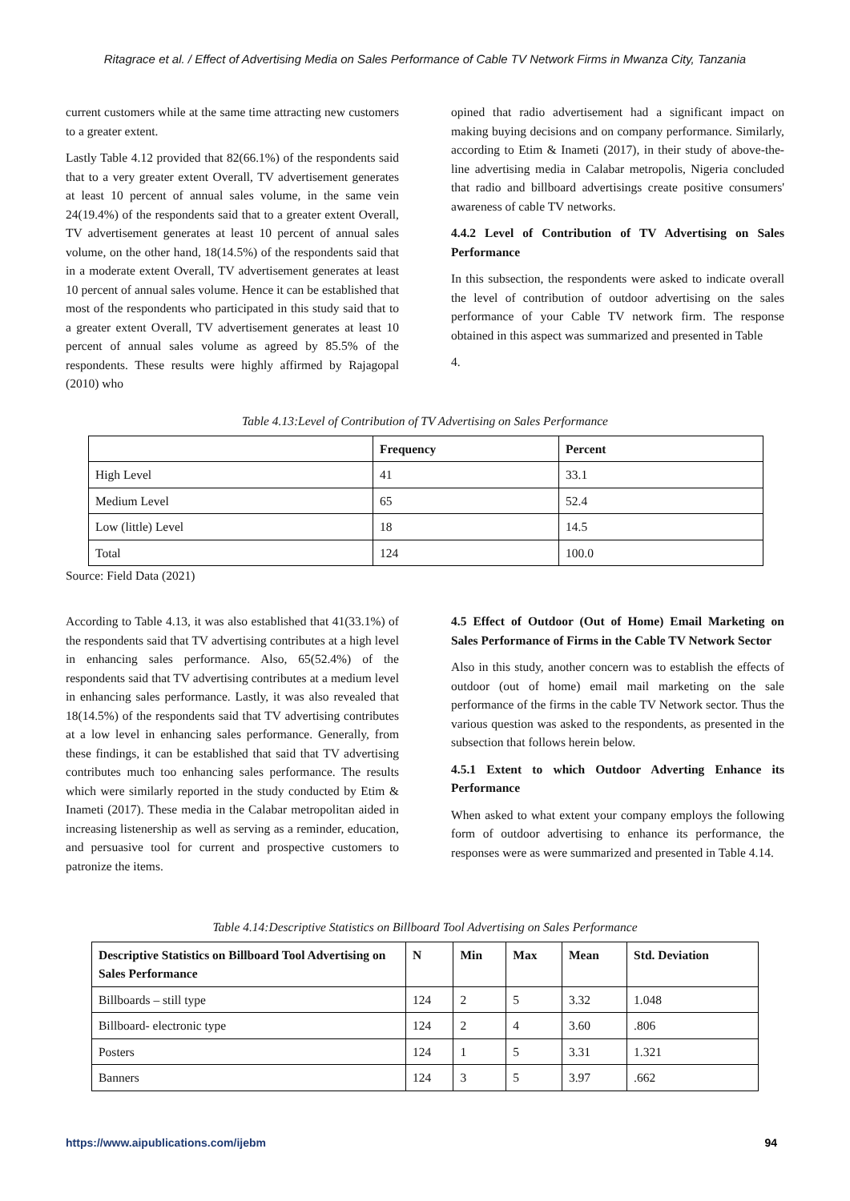Ritagrace et al. / Effect of Advertising Media on Sales Performance of Cable TV Network Firms in Mwanza City, Tanzania
current customers while at the same time attracting new customers to a greater extent.
Lastly Table 4.12 provided that 82(66.1%) of the respondents said that to a very greater extent Overall, TV advertisement generates at least 10 percent of annual sales volume, in the same vein 24(19.4%) of the respondents said that to a greater extent Overall, TV advertisement generates at least 10 percent of annual sales volume, on the other hand, 18(14.5%) of the respondents said that in a moderate extent Overall, TV advertisement generates at least 10 percent of annual sales volume. Hence it can be established that most of the respondents who participated in this study said that to a greater extent Overall, TV advertisement generates at least 10 percent of annual sales volume as agreed by 85.5% of the respondents. These results were highly affirmed by Rajagopal (2010) who
opined that radio advertisement had a significant impact on making buying decisions and on company performance. Similarly, according to Etim & Inameti (2017), in their study of above-the-line advertising media in Calabar metropolis, Nigeria concluded that radio and billboard advertisings create positive consumers' awareness of cable TV networks.
4.4.2 Level of Contribution of TV Advertising on Sales Performance
In this subsection, the respondents were asked to indicate overall the level of contribution of outdoor advertising on the sales performance of your Cable TV network firm. The response obtained in this aspect was summarized and presented in Table
4.
Table 4.13:Level of Contribution of TV Advertising on Sales Performance
| | Frequency | Percent |
| --- | --- | --- |
| High Level | 41 | 33.1 |
| Medium Level | 65 | 52.4 |
| Low (little) Level | 18 | 14.5 |
| Total | 124 | 100.0 |
Source: Field Data (2021)
According to Table 4.13, it was also established that 41(33.1%) of the respondents said that TV advertising contributes at a high level in enhancing sales performance. Also, 65(52.4%) of the respondents said that TV advertising contributes at a medium level in enhancing sales performance. Lastly, it was also revealed that 18(14.5%) of the respondents said that TV advertising contributes at a low level in enhancing sales performance. Generally, from these findings, it can be established that said that TV advertising contributes much too enhancing sales performance. The results which were similarly reported in the study conducted by Etim & Inameti (2017). These media in the Calabar metropolitan aided in increasing listenership as well as serving as a reminder, education, and persuasive tool for current and prospective customers to patronize the items.
4.5 Effect of Outdoor (Out of Home) Email Marketing on Sales Performance of Firms in the Cable TV Network Sector
Also in this study, another concern was to establish the effects of outdoor (out of home) email mail marketing on the sale performance of the firms in the cable TV Network sector. Thus the various question was asked to the respondents, as presented in the subsection that follows herein below.
4.5.1 Extent to which Outdoor Adverting Enhance its Performance
When asked to what extent your company employs the following form of outdoor advertising to enhance its performance, the responses were as were summarized and presented in Table 4.14.
Table 4.14:Descriptive Statistics on Billboard Tool Advertising on Sales Performance
| Descriptive Statistics on Billboard Tool Advertising on Sales Performance | N | Min | Max | Mean | Std. Deviation |
| --- | --- | --- | --- | --- | --- |
| Billboards – still type | 124 | 2 | 5 | 3.32 | 1.048 |
| Billboard- electronic type | 124 | 2 | 4 | 3.60 | .806 |
| Posters | 124 | 1 | 5 | 3.31 | 1.321 |
| Banners | 124 | 3 | 5 | 3.97 | .662 |
https://www.aipublications.com/ijebm 94